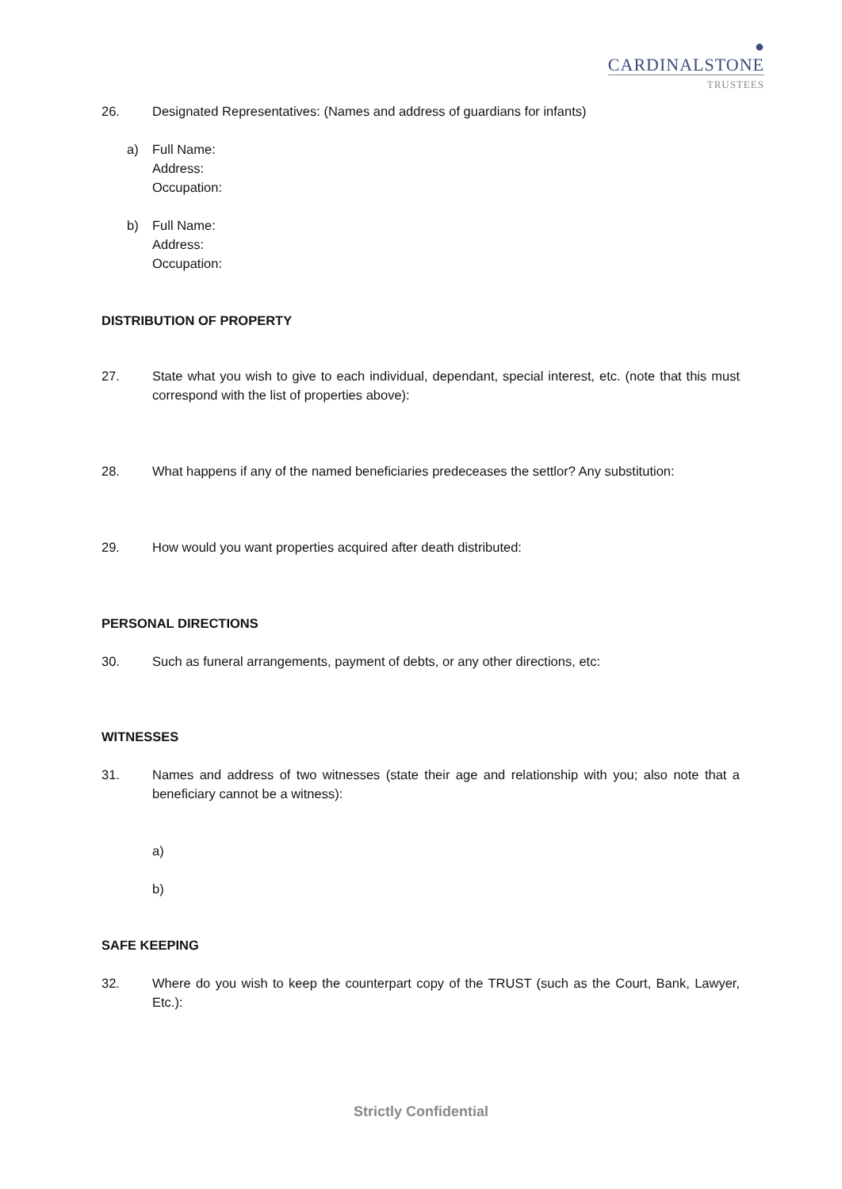●
CARDINALSTONE
TRUSTEES
26. Designated Representatives: (Names and address of guardians for infants)
a) Full Name:
Address:
Occupation:
b) Full Name:
Address:
Occupation:
DISTRIBUTION OF PROPERTY
27. State what you wish to give to each individual, dependant, special interest, etc. (note that this must correspond with the list of properties above):
28. What happens if any of the named beneficiaries predeceases the settlor? Any substitution:
29. How would you want properties acquired after death distributed:
PERSONAL DIRECTIONS
30. Such as funeral arrangements, payment of debts, or any other directions, etc:
WITNESSES
31. Names and address of two witnesses (state their age and relationship with you; also note that a beneficiary cannot be a witness):
a)
b)
SAFE KEEPING
32. Where do you wish to keep the counterpart copy of the TRUST (such as the Court, Bank, Lawyer, Etc.):
Strictly Confidential